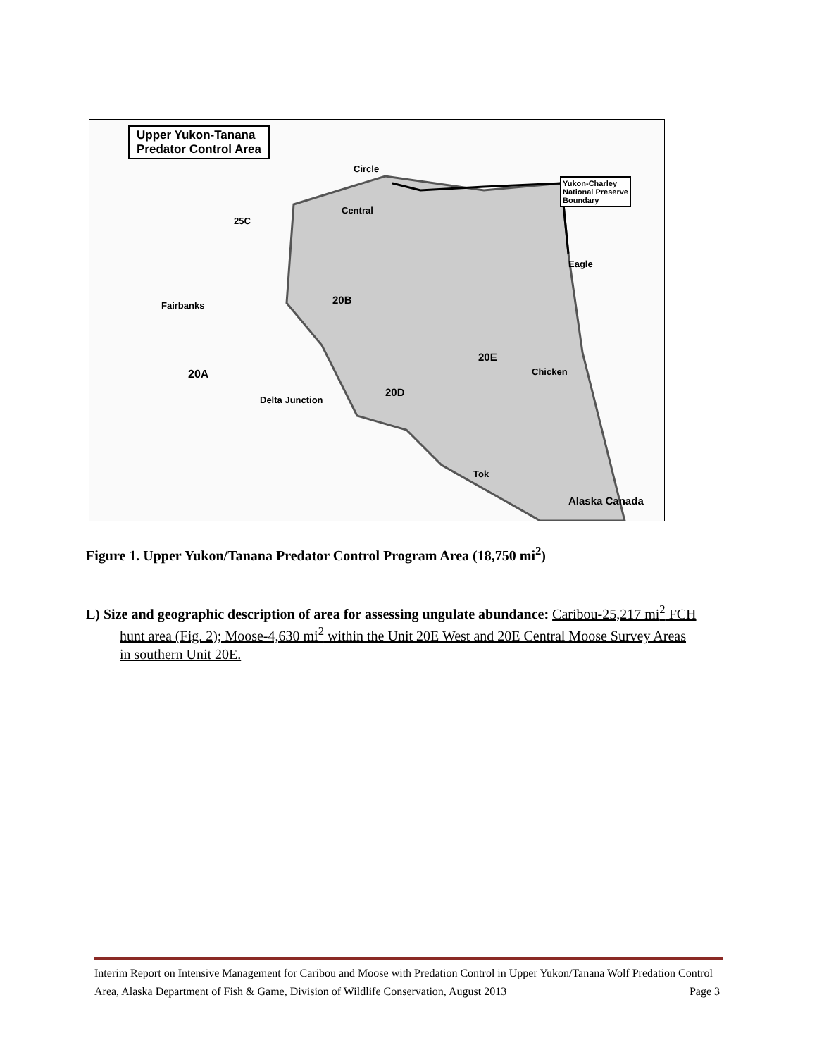Upper Yukon-Tanana
Predator Control Area
Circle
Central
25C
Fairbanks 20B
20A
20D
20E
Delta Junction
Chicken
Eagle
Tok
Alaska Canada
Yukon-Charley
National Preserve
Boundary
Figure 1. Upper Yukon/Tanana Predator Control Program Area (18,750 mi<sup>2</sup>)
L) Size and geographic description of area for assessing ungulate abundance: Caribou-25,217 mi<sup>2</sup> FCH hunt area (Fig. 2); Moose-4,630 mi<sup>2</sup> within the Unit 20E West and 20E Central Moose Survey Areas in southern Unit 20E.
Interim Report on Intensive Management for Caribou and Moose with Predation Control in Upper Yukon/Tanana Wolf Predation Control Area, Alaska Department of Fish & Game, Division of Wildlife Conservation, August 2013 Page 3